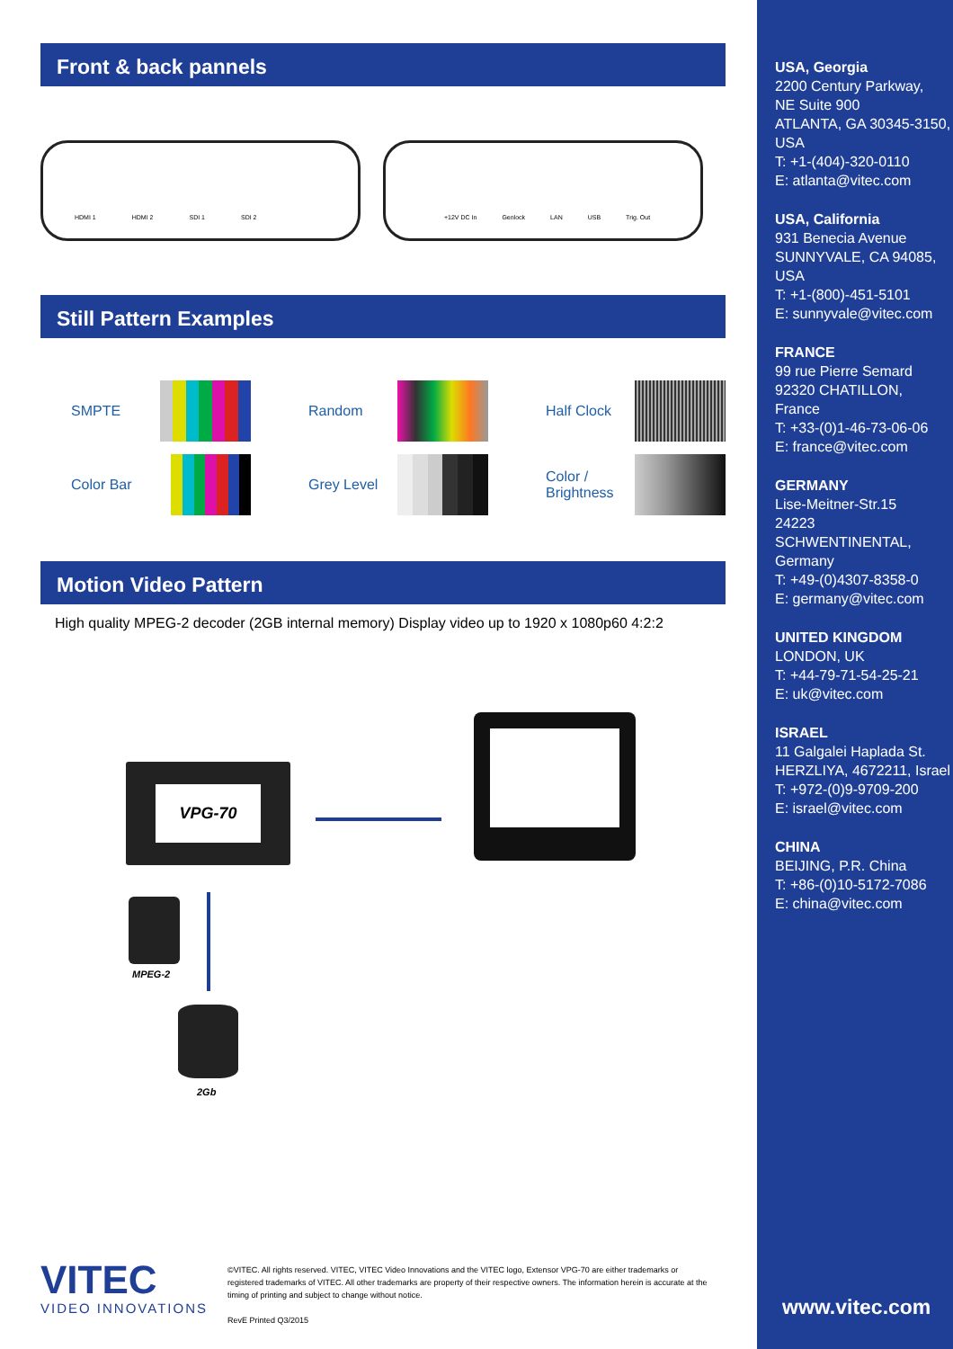Front & back pannels
HDMI 1 HDMI 2 SDI 1 SDI 2 +12V DC In Genlock LAN USB Trig. Out
Still Pattern Examples
SMPTE Random Half Clock
Color Bar Grey Level
Color / Brightness
Motion Video Pattern
High quality MPEG-2 decoder (2GB internal memory) Display video up to 1920 x 1080p60 4:2:2
VPG-70
MPEG-2
2Gb
VITEC
VIDEO INNOVATIONS
©VITEC. All rights reserved. VITEC, VITEC Video Innovations and the VITEC logo, Extensor VPG-70 are either trademarks or registered trademarks of VITEC. All other trademarks are property of their respective owners. The information herein is accurate at the timing of printing and subject to change without notice.
RevE Printed Q3/2015
USA, Georgia
2200 Century Parkway,
NE Suite 900
ATLANTA, GA 30345-3150,
USA
T: +1-(404)-320-0110
E: atlanta@vitec.com
USA, California
931 Benecia Avenue
SUNNYVALE, CA 94085,
USA
T: +1-(800)-451-5101
E: sunnyvale@vitec.com
FRANCE
99 rue Pierre Semard
92320 CHATILLON,
France
T: +33-(0)1-46-73-06-06
E: france@vitec.com
GERMANY
Lise-Meitner-Str.15
24223 SCHWENTINENTAL,
Germany
T: +49-(0)4307-8358-0
E: germany@vitec.com
UNITED KINGDOM
LONDON, UK
T: +44-79-71-54-25-21
E: uk@vitec.com
ISRAEL
11 Galgalei Haplada St.
HERZLIYA, 4672211, Israel
T: +972-(0)9-9709-200
E: israel@vitec.com
CHINA
BEIJING, P.R. China
T: +86-(0)10-5172-7086
E: china@vitec.com
www.vitec.com